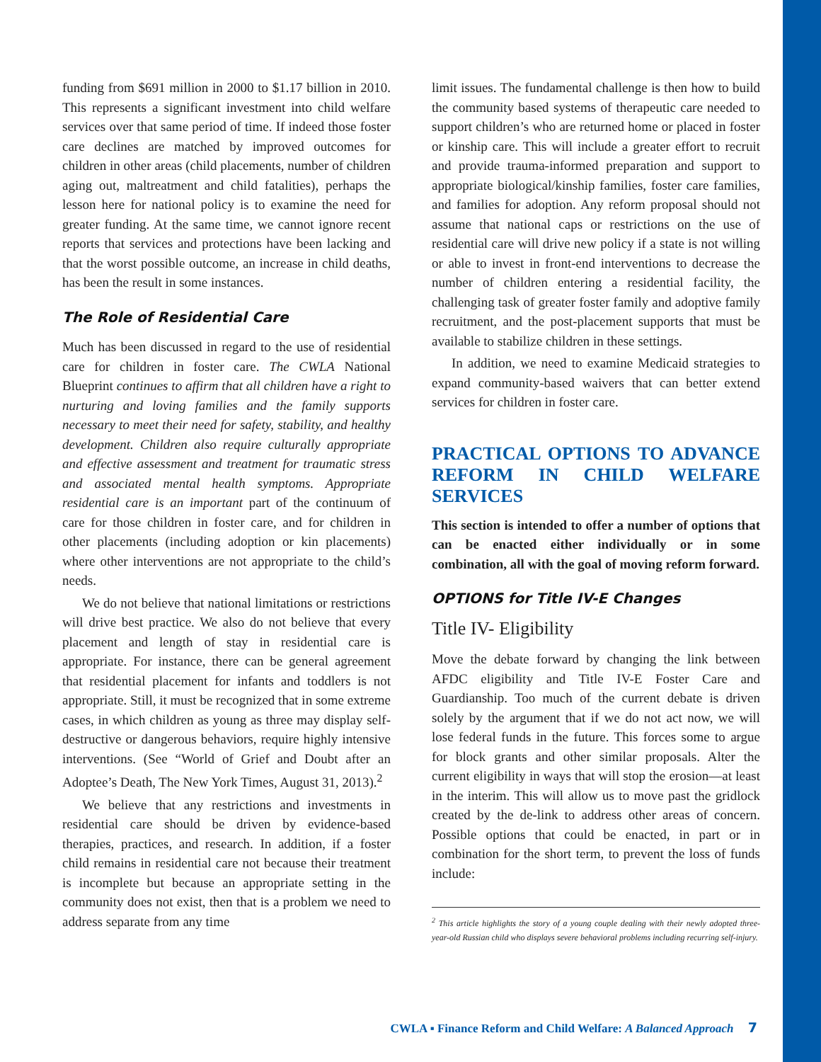funding from $691 million in 2000 to $1.17 billion in 2010. This represents a significant investment into child welfare services over that same period of time. If indeed those foster care declines are matched by improved outcomes for children in other areas (child placements, number of children aging out, maltreatment and child fatalities), perhaps the lesson here for national policy is to examine the need for greater funding. At the same time, we cannot ignore recent reports that services and protections have been lacking and that the worst possible outcome, an increase in child deaths, has been the result in some instances.
The Role of Residential Care
Much has been discussed in regard to the use of residential care for children in foster care. The CWLA National Blueprint continues to affirm that all children have a right to nurturing and loving families and the family supports necessary to meet their need for safety, stability, and healthy development. Children also require culturally appropriate and effective assessment and treatment for traumatic stress and associated mental health symptoms. Appropriate residential care is an important part of the continuum of care for those children in foster care, and for children in other placements (including adoption or kin placements) where other interventions are not appropriate to the child’s needs.
We do not believe that national limitations or restrictions will drive best practice. We also do not believe that every placement and length of stay in residential care is appropriate. For instance, there can be general agreement that residential placement for infants and toddlers is not appropriate. Still, it must be recognized that in some extreme cases, in which children as young as three may display self-destructive or dangerous behaviors, require highly intensive interventions. (See “World of Grief and Doubt after an Adoptee’s Death, The New York Times, August 31, 2013).<sup>2</sup>
We believe that any restrictions and investments in residential care should be driven by evidence-based therapies, practices, and research. In addition, if a foster child remains in residential care not because their treatment is incomplete but because an appropriate setting in the community does not exist, then that is a problem we need to address separate from any time
limit issues. The fundamental challenge is then how to build the community based systems of therapeutic care needed to support children’s who are returned home or placed in foster or kinship care. This will include a greater effort to recruit and provide trauma-informed preparation and support to appropriate biological/kinship families, foster care families, and families for adoption. Any reform proposal should not assume that national caps or restrictions on the use of residential care will drive new policy if a state is not willing or able to invest in front-end interventions to decrease the number of children entering a residential facility, the challenging task of greater foster family and adoptive family recruitment, and the post-placement supports that must be available to stabilize children in these settings.
In addition, we need to examine Medicaid strategies to expand community-based waivers that can better extend services for children in foster care.
PRACTICAL OPTIONS TO ADVANCE REFORM IN CHILD WELFARE SERVICES
This section is intended to offer a number of options that can be enacted either individually or in some combination, all with the goal of moving reform forward.
OPTIONS for Title IV-E Changes
Title IV- Eligibility
Move the debate forward by changing the link between AFDC eligibility and Title IV-E Foster Care and Guardianship. Too much of the current debate is driven solely by the argument that if we do not act now, we will lose federal funds in the future. This forces some to argue for block grants and other similar proposals. Alter the current eligibility in ways that will stop the erosion—at least in the interim. This will allow us to move past the gridlock created by the de-link to address other areas of concern. Possible options that could be enacted, in part or in combination for the short term, to prevent the loss of funds include:
<sup>2</sup> This article highlights the story of a young couple dealing with their newly adopted three-year-old Russian child who displays severe behavioral problems including recurring self-injury.
CWLA ▪ Finance Reform and Child Welfare: A Balanced Approach 7